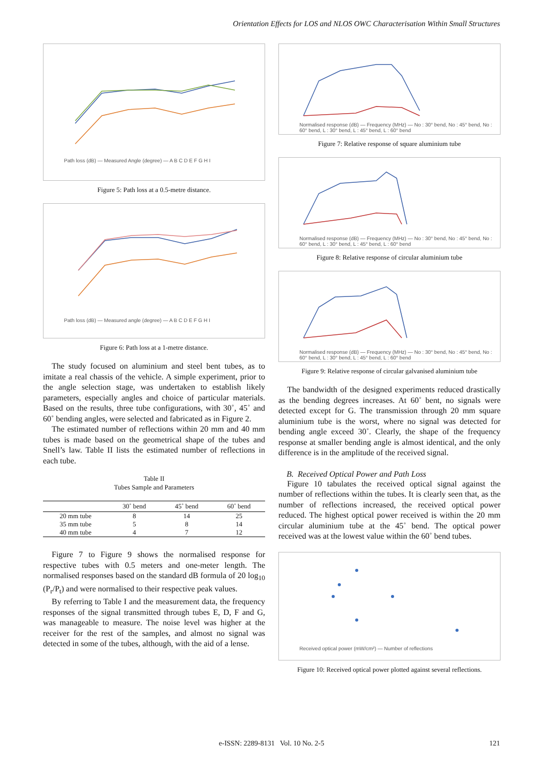Orientation Effects for LOS and NLOS OWC Characterisation Within Small Structures
Path loss (dB) — Measured Angle (degree) — A B C D E F G H I
Figure 5: Path loss at a 0.5-metre distance.
Path loss (dB) — Measured angle (degree) — A B C D E F G H I
Figure 6: Path loss at a 1-metre distance.
The study focused on aluminium and steel bent tubes, as to imitate a real chassis of the vehicle. A simple experiment, prior to the angle selection stage, was undertaken to establish likely parameters, especially angles and choice of particular materials. Based on the results, three tube configurations, with 30˚, 45˚ and 60˚ bending angles, were selected and fabricated as in Figure 2.
The estimated number of reflections within 20 mm and 40 mm tubes is made based on the geometrical shape of the tubes and Snell’s law. Table II lists the estimated number of reflections in each tube.
Table II
Tubes Sample and Parameters
| | 30˚ bend | 45˚ bend | 60˚ bend |
| --- | --- | --- | --- |
| 20 mm tube | 8 | 14 | 25 |
| 35 mm tube | 5 | 8 | 14 |
| 40 mm tube | 4 | 7 | 12 |
Figure 7 to Figure 9 shows the normalised response for respective tubes with 0.5 meters and one-meter length. The normalised responses based on the standard dB formula of 20 log<sub>10</sub> (P<sub>r</sub>/P<sub>t</sub>) and were normalised to their respective peak values.
By referring to Table I and the measurement data, the frequency responses of the signal transmitted through tubes E, D, F and G, was manageable to measure. The noise level was higher at the receiver for the rest of the samples, and almost no signal was detected in some of the tubes, although, with the aid of a lense.
Normalised response (dB) — Frequency (MHz) — No : 30° bend, No : 45° bend, No : 60° bend, L : 30° bend, L : 45° bend, L : 60° bend
Figure 7: Relative response of square aluminium tube
Normalised response (dB) — Frequency (MHz) — No : 30° bend, No : 45° bend, No : 60° bend, L : 30° bend, L : 45° bend, L : 60° bend
Figure 8: Relative response of circular aluminium tube
Normalised response (dB) — Frequency (MHz) — No : 30° bend, No : 45° bend, No : 60° bend, L : 30° bend, L : 45° bend, L : 60° bend
Figure 9: Relative response of circular galvanised aluminium tube
The bandwidth of the designed experiments reduced drastically as the bending degrees increases. At 60˚ bent, no signals were detected except for G. The transmission through 20 mm square aluminium tube is the worst, where no signal was detected for bending angle exceed 30˚. Clearly, the shape of the frequency response at smaller bending angle is almost identical, and the only difference is in the amplitude of the received signal.
B. Received Optical Power and Path Loss
Figure 10 tabulates the received optical signal against the number of reflections within the tubes. It is clearly seen that, as the number of reflections increased, the received optical power reduced. The highest optical power received is within the 20 mm circular aluminium tube at the 45˚ bend. The optical power received was at the lowest value within the 60˚ bend tubes.
Received optical power (mW/cm²) — Number of reflections
Figure 10: Received optical power plotted against several reflections.
e-ISSN: 2289-8131 Vol. 10 No. 2-5 121